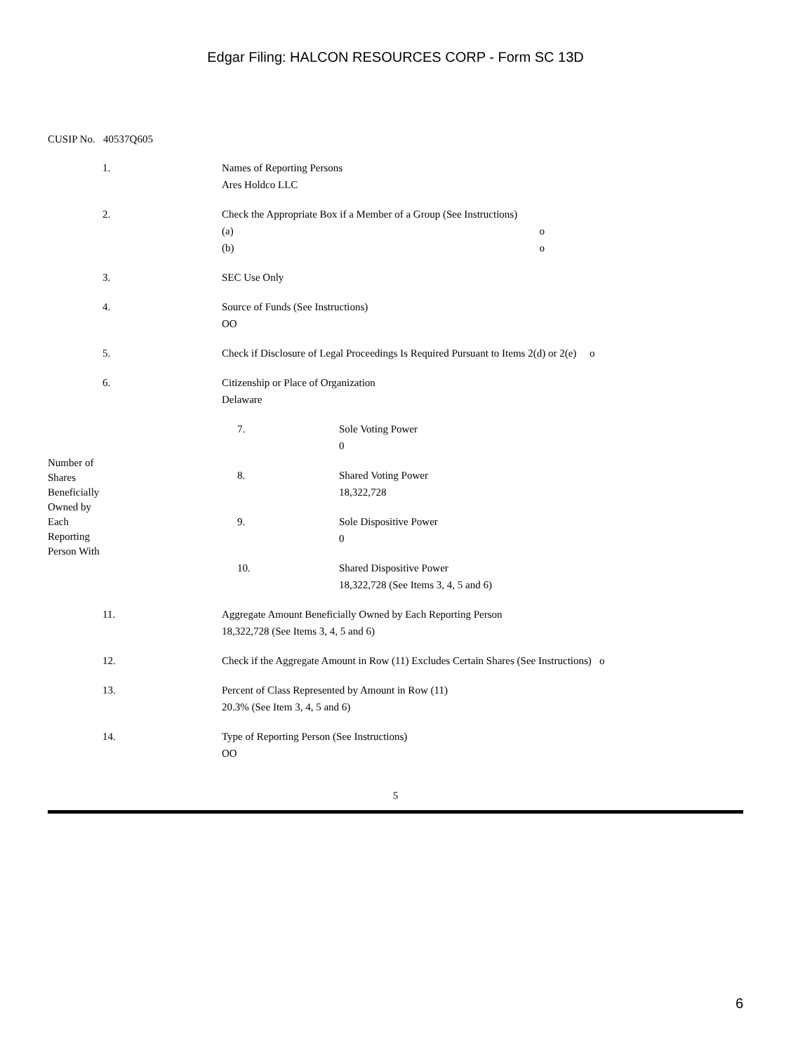Edgar Filing: HALCON RESOURCES CORP - Form SC 13D
CUSIP No. 40537Q605
| 1. | Names of Reporting Persons Ares Holdco LLC |
| 2. | Check the Appropriate Box if a Member of a Group (See Instructions) / (a) / o / / (b) / o / |
| 3. | SEC Use Only |
| 4. | Source of Funds (See Instructions) OO |
| 5. | Check if Disclosure of Legal Proceedings Is Required Pursuant to Items 2(d) or 2(e) o |
| 6. | Citizenship or Place of Organization Delaware |
| Number of Shares Beneficially Owned by Each Reporting Person With | 7. | Sole Voting Power 0 |
| | 8. | Shared Voting Power 18,322,728 |
| | 9. | Sole Dispositive Power 0 |
| | 10. | Shared Dispositive Power 18,322,728 (See Items 3, 4, 5 and 6) |
| 11. | Aggregate Amount Beneficially Owned by Each Reporting Person 18,322,728 (See Items 3, 4, 5 and 6) |
| 12. | Check if the Aggregate Amount in Row (11) Excludes Certain Shares (See Instructions) o |
| 13. | Percent of Class Represented by Amount in Row (11) 20.3% (See Item 3, 4, 5 and 6) |
| 14. | Type of Reporting Person (See Instructions) OO |
5
6